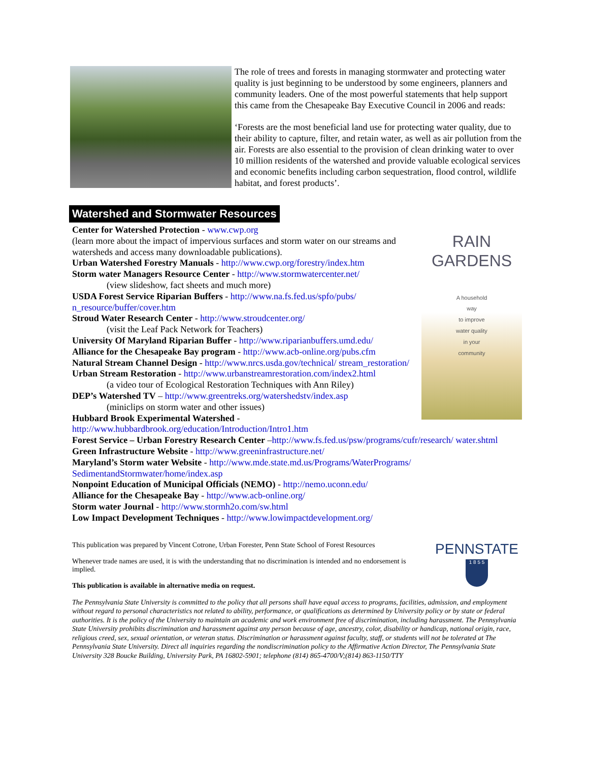The role of trees and forests in managing stormwater and protecting water quality is just beginning to be understood by some engineers, planners and community leaders. One of the most powerful statements that help support this came from the Chesapeake Bay Executive Council in 2006 and reads:
‘Forests are the most beneficial land use for protecting water quality, due to their ability to capture, filter, and retain water, as well as air pollution from the air. Forests are also essential to the provision of clean drinking water to over 10 million residents of the watershed and provide valuable ecological services and economic benefits including carbon sequestration, flood control, wildlife habitat, and forest products’.
Watershed and Stormwater Resources
RAIN
GARDENS
A household
way
to improve
water quality
in your
community
Center for Watershed Protection - www.cwp.org
(learn more about the impact of impervious surfaces and storm water on our streams and watersheds and access many downloadable publications).
Urban Watershed Forestry Manuals - http://www.cwp.org/forestry/index.htm
Storm water Managers Resource Center - http://www.stormwatercenter.net/
(view slideshow, fact sheets and much more)
USDA Forest Service Riparian Buffers - http://www.na.fs.fed.us/spfo/pubs/ n_resource/buffer/cover.htm
Stroud Water Research Center - http://www.stroudcenter.org/
(visit the Leaf Pack Network for Teachers)
University Of Maryland Riparian Buffer - http://www.riparianbuffers.umd.edu/
Alliance for the Chesapeake Bay program - http://www.acb-online.org/pubs.cfm
Natural Stream Channel Design - http://www.nrcs.usda.gov/technical/ stream_restoration/
Urban Stream Restoration - http://www.urbanstreamrestoration.com/index2.html
(a video tour of Ecological Restoration Techniques with Ann Riley)
DEP’s Watershed TV – http://www.greentreks.org/watershedstv/index.asp
(miniclips on storm water and other issues)
Hubbard Brook Experimental Watershed - http://www.hubbardbrook.org/education/Introduction/Intro1.htm
Forest Service – Urban Forestry Research Center –http://www.fs.fed.us/psw/programs/cufr/research/ water.shtml
Green Infrastructure Website - http://www.greeninfrastructure.net/
Maryland’s Storm water Website - http://www.mde.state.md.us/Programs/WaterPrograms/ SedimentandStormwater/home/index.asp
Nonpoint Education of Municipal Officials (NEMO) - http://nemo.uconn.edu/
Alliance for the Chesapeake Bay - http://www.acb-online.org/
Storm water Journal - http://www.stormh2o.com/sw.html
Low Impact Development Techniques - http://www.lowimpactdevelopment.org/
PENNSTATE
1 8 5 5
This publication was prepared by Vincent Cotrone, Urban Forester, Penn State School of Forest Resources
Whenever trade names are used, it is with the understanding that no discrimination is intended and no endorsement is implied.
This publication is available in alternative media on request.
The Pennsylvania State University is committed to the policy that all persons shall have equal access to programs, facilities, admission, and employment without regard to personal characteristics not related to ability, performance, or qualifications as determined by University policy or by state or federal authorities. It is the policy of the University to maintain an academic and work environment free of discrimination, including harassment. The Pennsylvania State University prohibits discrimination and harassment against any person because of age, ancestry, color, disability or handicap, national origin, race, religious creed, sex, sexual orientation, or veteran status. Discrimination or harassment against faculty, staff, or students will not be tolerated at The Pennsylvania State University. Direct all inquiries regarding the nondiscrimination policy to the Affirmative Action Director, The Pennsylvania State University 328 Boucke Building, University Park, PA 16802-5901; telephone (814) 865-4700/V;(814) 863-1150/TTY